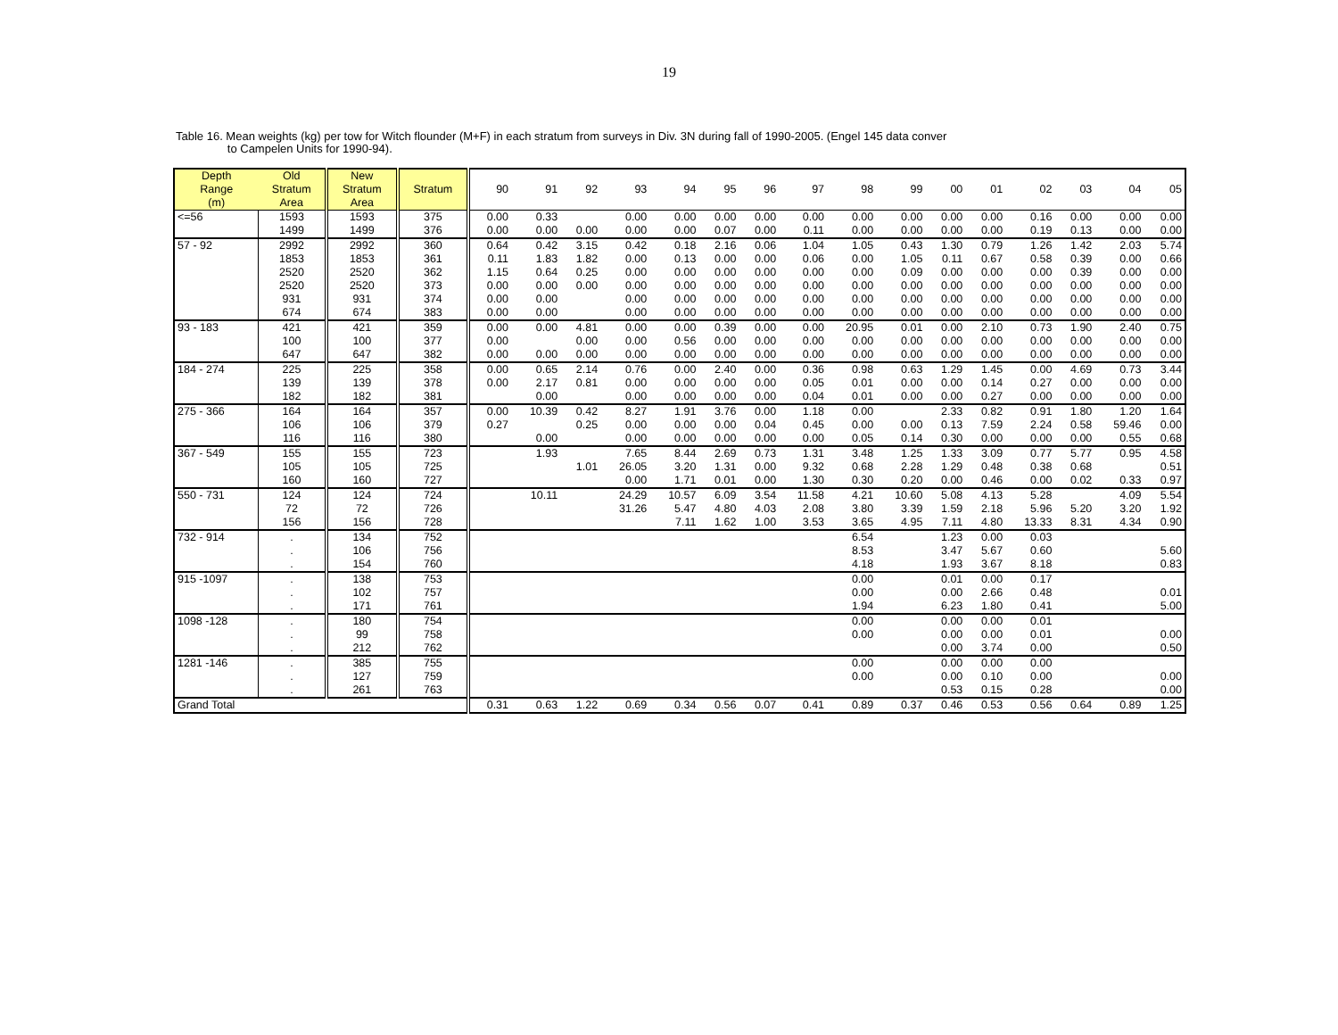19
Table 16. Mean weights (kg) per tow for Witch flounder (M+F) in each stratum from surveys in Div. 3N during fall of 1990-2005. (Engel 145 data conver
to Campelen Units for 1990-94).
| Depth Range (m) | Old Stratum Area | New Stratum Area | Stratum | 90 | 91 | 92 | 93 | 94 | 95 | 96 | 97 | 98 | 99 | 00 | 01 | 02 | 03 | 04 | 05 |
| --- | --- | --- | --- | --- | --- | --- | --- | --- | --- | --- | --- | --- | --- | --- | --- | --- | --- | --- | --- |
| <=56 | 1593 | 1593 | 375 | 0.00 | 0.33 | | 0.00 | 0.00 | 0.00 | 0.00 | 0.00 | 0.00 | 0.00 | 0.00 | 0.00 | 0.16 | 0.00 | 0.00 | 0.00 |
| | 1499 | 1499 | 376 | 0.00 | 0.00 | 0.00 | 0.00 | 0.00 | 0.07 | 0.00 | 0.11 | 0.00 | 0.00 | 0.00 | 0.00 | 0.19 | 0.13 | 0.00 | 0.00 |
| 57 - 92 | 2992 | 2992 | 360 | 0.64 | 0.42 | 3.15 | 0.42 | 0.18 | 2.16 | 0.06 | 1.04 | 1.05 | 0.43 | 1.30 | 0.79 | 1.26 | 1.42 | 2.03 | 5.74 |
| | 1853 | 1853 | 361 | 0.11 | 1.83 | 1.82 | 0.00 | 0.13 | 0.00 | 0.00 | 0.06 | 0.00 | 1.05 | 0.11 | 0.67 | 0.58 | 0.39 | 0.00 | 0.66 |
| | 2520 | 2520 | 362 | 1.15 | 0.64 | 0.25 | 0.00 | 0.00 | 0.00 | 0.00 | 0.00 | 0.00 | 0.09 | 0.00 | 0.00 | 0.00 | 0.39 | 0.00 | 0.00 |
| | 2520 | 2520 | 373 | 0.00 | 0.00 | 0.00 | 0.00 | 0.00 | 0.00 | 0.00 | 0.00 | 0.00 | 0.00 | 0.00 | 0.00 | 0.00 | 0.00 | 0.00 | 0.00 |
| | 931 | 931 | 374 | 0.00 | 0.00 | | 0.00 | 0.00 | 0.00 | 0.00 | 0.00 | 0.00 | 0.00 | 0.00 | 0.00 | 0.00 | 0.00 | 0.00 | 0.00 |
| | 674 | 674 | 383 | 0.00 | 0.00 | | 0.00 | 0.00 | 0.00 | 0.00 | 0.00 | 0.00 | 0.00 | 0.00 | 0.00 | 0.00 | 0.00 | 0.00 | 0.00 |
| 93 - 183 | 421 | 421 | 359 | 0.00 | 0.00 | 4.81 | 0.00 | 0.00 | 0.39 | 0.00 | 0.00 | 20.95 | 0.01 | 0.00 | 2.10 | 0.73 | 1.90 | 2.40 | 0.75 |
| | 100 | 100 | 377 | 0.00 | | 0.00 | 0.00 | 0.56 | 0.00 | 0.00 | 0.00 | 0.00 | 0.00 | 0.00 | 0.00 | 0.00 | 0.00 | 0.00 | 0.00 |
| | 647 | 647 | 382 | 0.00 | 0.00 | 0.00 | 0.00 | 0.00 | 0.00 | 0.00 | 0.00 | 0.00 | 0.00 | 0.00 | 0.00 | 0.00 | 0.00 | 0.00 | 0.00 |
| 184 - 274 | 225 | 225 | 358 | 0.00 | 0.65 | 2.14 | 0.76 | 0.00 | 2.40 | 0.00 | 0.36 | 0.98 | 0.63 | 1.29 | 1.45 | 0.00 | 4.69 | 0.73 | 3.44 |
| | 139 | 139 | 378 | 0.00 | 2.17 | 0.81 | 0.00 | 0.00 | 0.00 | 0.00 | 0.05 | 0.01 | 0.00 | 0.00 | 0.14 | 0.27 | 0.00 | 0.00 | 0.00 |
| | 182 | 182 | 381 | | 0.00 | | 0.00 | 0.00 | 0.00 | 0.00 | 0.04 | 0.01 | 0.00 | 0.00 | 0.27 | 0.00 | 0.00 | 0.00 | 0.00 |
| 275 - 366 | 164 | 164 | 357 | 0.00 | 10.39 | 0.42 | 8.27 | 1.91 | 3.76 | 0.00 | 1.18 | 0.00 | | 2.33 | 0.82 | 0.91 | 1.80 | 1.20 | 1.64 |
| | 106 | 106 | 379 | 0.27 | | 0.25 | 0.00 | 0.00 | 0.00 | 0.04 | 0.45 | 0.00 | 0.00 | 0.13 | 7.59 | 2.24 | 0.58 | 59.46 | 0.00 |
| | 116 | 116 | 380 | | 0.00 | | 0.00 | 0.00 | 0.00 | 0.00 | 0.00 | 0.05 | 0.14 | 0.30 | 0.00 | 0.00 | 0.00 | 0.55 | 0.68 |
| 367 - 549 | 155 | 155 | 723 | | 1.93 | | 7.65 | 8.44 | 2.69 | 0.73 | 1.31 | 3.48 | 1.25 | 1.33 | 3.09 | 0.77 | 5.77 | 0.95 | 4.58 |
| | 105 | 105 | 725 | | | 1.01 | 26.05 | 3.20 | 1.31 | 0.00 | 9.32 | 0.68 | 2.28 | 1.29 | 0.48 | 0.38 | 0.68 | | 0.51 |
| | 160 | 160 | 727 | | | | 0.00 | 1.71 | 0.01 | 0.00 | 1.30 | 0.30 | 0.20 | 0.00 | 0.46 | 0.00 | 0.02 | 0.33 | 0.97 |
| 550 - 731 | 124 | 124 | 724 | | 10.11 | | 24.29 | 10.57 | 6.09 | 3.54 | 11.58 | 4.21 | 10.60 | 5.08 | 4.13 | 5.28 | | 4.09 | 5.54 |
| | 72 | 72 | 726 | | | | 31.26 | 5.47 | 4.80 | 4.03 | 2.08 | 3.80 | 3.39 | 1.59 | 2.18 | 5.96 | 5.20 | 3.20 | 1.92 |
| | 156 | 156 | 728 | | | | | 7.11 | 1.62 | 1.00 | 3.53 | 3.65 | 4.95 | 7.11 | 4.80 | 13.33 | 8.31 | 4.34 | 0.90 |
| 732 - 914 | . | 134 | 752 | | | | | | | | | 6.54 | | 1.23 | 0.00 | 0.03 | | | |
| | . | 106 | 756 | | | | | | | | | 8.53 | | 3.47 | 5.67 | 0.60 | | | 5.60 |
| | . | 154 | 760 | | | | | | | | | 4.18 | | 1.93 | 3.67 | 8.18 | | | 0.83 |
| 915 -1097 | . | 138 | 753 | | | | | | | | | 0.00 | | 0.01 | 0.00 | 0.17 | | | |
| | . | 102 | 757 | | | | | | | | | 0.00 | | 0.00 | 2.66 | 0.48 | | | 0.01 |
| | . | 171 | 761 | | | | | | | | | 1.94 | | 6.23 | 1.80 | 0.41 | | | 5.00 |
| 1098 -128 | . | 180 | 754 | | | | | | | | | 0.00 | | 0.00 | 0.00 | 0.01 | | | |
| | . | 99 | 758 | | | | | | | | | 0.00 | | 0.00 | 0.00 | 0.01 | | | 0.00 |
| | . | 212 | 762 | | | | | | | | | | | 0.00 | 3.74 | 0.00 | | | 0.50 |
| 1281 -146 | . | 385 | 755 | | | | | | | | | 0.00 | | 0.00 | 0.00 | 0.00 | | | |
| | . | 127 | 759 | | | | | | | | | 0.00 | | 0.00 | 0.10 | 0.00 | | | 0.00 |
| | . | 261 | 763 | | | | | | | | | | | 0.53 | 0.15 | 0.28 | | | 0.00 |
| Grand Total | | | | 0.31 | 0.63 | 1.22 | 0.69 | 0.34 | 0.56 | 0.07 | 0.41 | 0.89 | 0.37 | 0.46 | 0.53 | 0.56 | 0.64 | 0.89 | 1.25 |